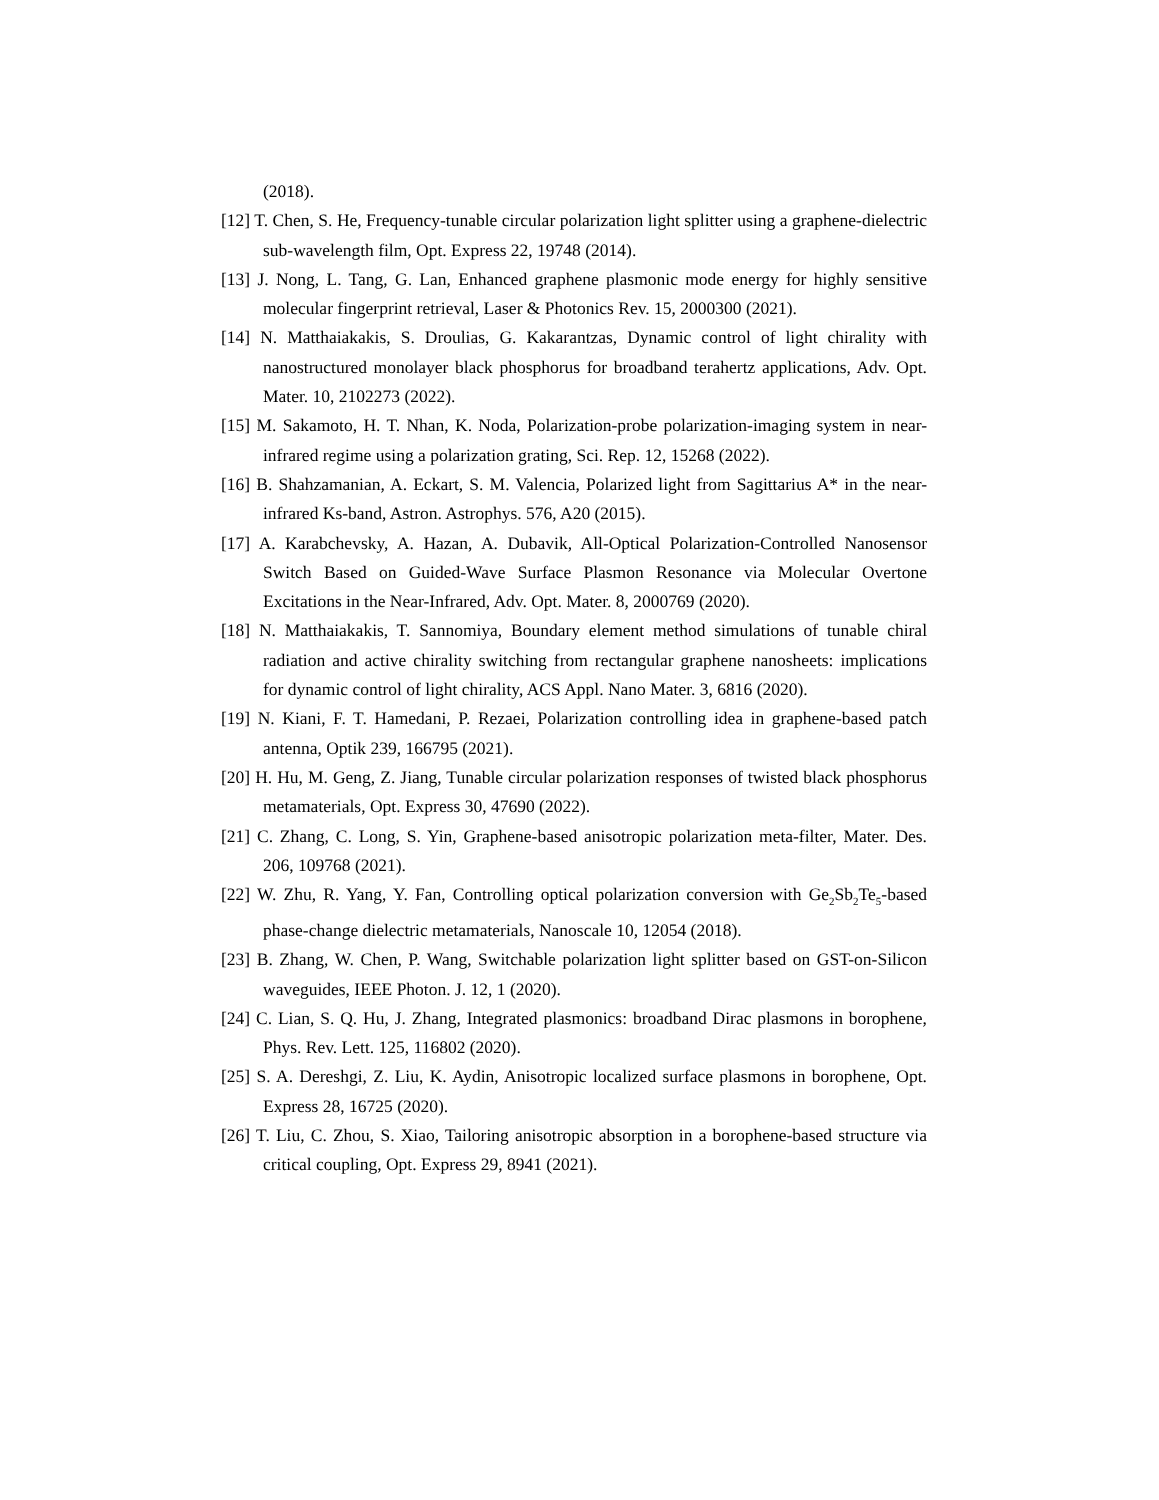(2018).
[12] T. Chen, S. He, Frequency-tunable circular polarization light splitter using a graphene-dielectric sub-wavelength film, Opt. Express 22, 19748 (2014).
[13] J. Nong, L. Tang, G. Lan, Enhanced graphene plasmonic mode energy for highly sensitive molecular fingerprint retrieval, Laser & Photonics Rev. 15, 2000300 (2021).
[14] N. Matthaiakakis, S. Droulias, G. Kakarantzas, Dynamic control of light chirality with nanostructured monolayer black phosphorus for broadband terahertz applications, Adv. Opt. Mater. 10, 2102273 (2022).
[15] M. Sakamoto, H. T. Nhan, K. Noda, Polarization-probe polarization-imaging system in near-infrared regime using a polarization grating, Sci. Rep. 12, 15268 (2022).
[16] B. Shahzamanian, A. Eckart, S. M. Valencia, Polarized light from Sagittarius A* in the near-infrared Ks-band, Astron. Astrophys. 576, A20 (2015).
[17] A. Karabchevsky, A. Hazan, A. Dubavik, All-Optical Polarization-Controlled Nanosensor Switch Based on Guided-Wave Surface Plasmon Resonance via Molecular Overtone Excitations in the Near-Infrared, Adv. Opt. Mater. 8, 2000769 (2020).
[18] N. Matthaiakakis, T. Sannomiya, Boundary element method simulations of tunable chiral radiation and active chirality switching from rectangular graphene nanosheets: implications for dynamic control of light chirality, ACS Appl. Nano Mater. 3, 6816 (2020).
[19] N. Kiani, F. T. Hamedani, P. Rezaei, Polarization controlling idea in graphene-based patch antenna, Optik 239, 166795 (2021).
[20] H. Hu, M. Geng, Z. Jiang, Tunable circular polarization responses of twisted black phosphorus metamaterials, Opt. Express 30, 47690 (2022).
[21] C. Zhang, C. Long, S. Yin, Graphene-based anisotropic polarization meta-filter, Mater. Des. 206, 109768 (2021).
[22] W. Zhu, R. Yang, Y. Fan, Controlling optical polarization conversion with Ge<sub>2</sub>Sb<sub>2</sub>Te<sub>5</sub>-based phase-change dielectric metamaterials, Nanoscale 10, 12054 (2018).
[23] B. Zhang, W. Chen, P. Wang, Switchable polarization light splitter based on GST-on-Silicon waveguides, IEEE Photon. J. 12, 1 (2020).
[24] C. Lian, S. Q. Hu, J. Zhang, Integrated plasmonics: broadband Dirac plasmons in borophene, Phys. Rev. Lett. 125, 116802 (2020).
[25] S. A. Dereshgi, Z. Liu, K. Aydin, Anisotropic localized surface plasmons in borophene, Opt. Express 28, 16725 (2020).
[26] T. Liu, C. Zhou, S. Xiao, Tailoring anisotropic absorption in a borophene-based structure via critical coupling, Opt. Express 29, 8941 (2021).